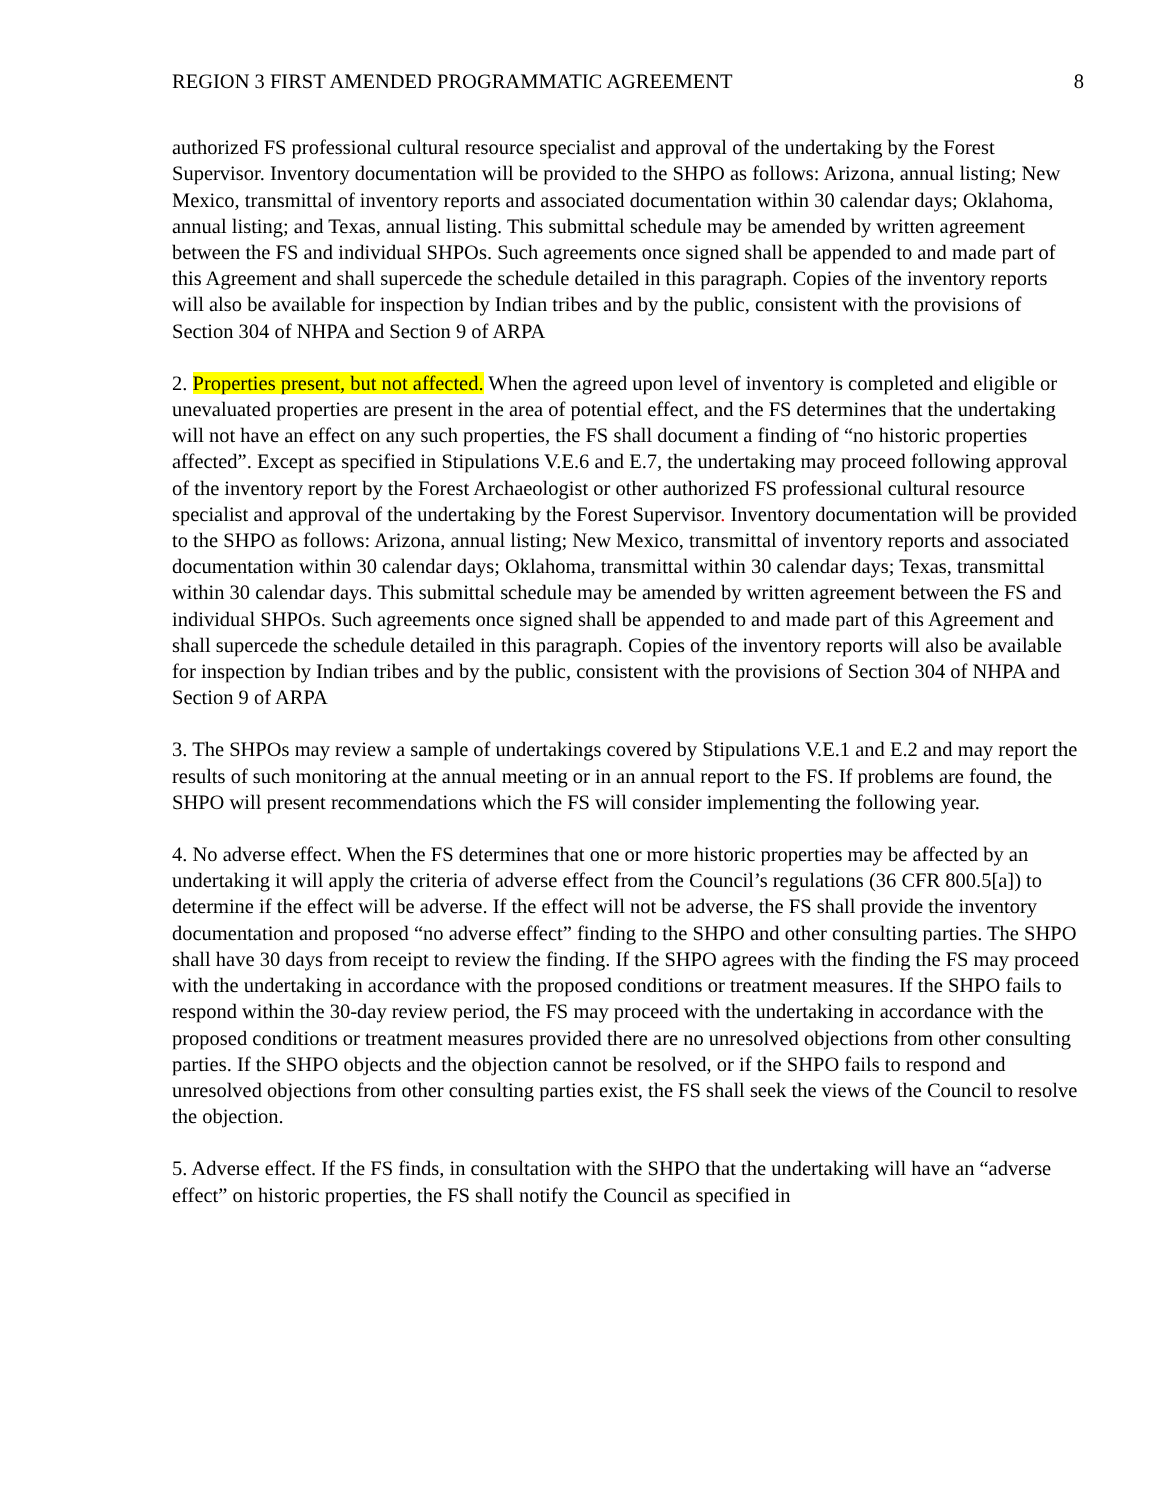REGION 3 FIRST AMENDED PROGRAMMATIC AGREEMENT 8
authorized FS professional cultural resource specialist and approval of the undertaking by the Forest Supervisor. Inventory documentation will be provided to the SHPO as follows: Arizona, annual listing; New Mexico, transmittal of inventory reports and associated documentation within 30 calendar days; Oklahoma, annual listing; and Texas, annual listing. This submittal schedule may be amended by written agreement between the FS and individual SHPOs. Such agreements once signed shall be appended to and made part of this Agreement and shall supercede the schedule detailed in this paragraph. Copies of the inventory reports will also be available for inspection by Indian tribes and by the public, consistent with the provisions of Section 304 of NHPA and Section 9 of ARPA
2. Properties present, but not affected. When the agreed upon level of inventory is completed and eligible or unevaluated properties are present in the area of potential effect, and the FS determines that the undertaking will not have an effect on any such properties, the FS shall document a finding of “no historic properties affected”. Except as specified in Stipulations V.E.6 and E.7, the undertaking may proceed following approval of the inventory report by the Forest Archaeologist or other authorized FS professional cultural resource specialist and approval of the undertaking by the Forest Supervisor. Inventory documentation will be provided to the SHPO as follows: Arizona, annual listing; New Mexico, transmittal of inventory reports and associated documentation within 30 calendar days; Oklahoma, transmittal within 30 calendar days; Texas, transmittal within 30 calendar days. This submittal schedule may be amended by written agreement between the FS and individual SHPOs. Such agreements once signed shall be appended to and made part of this Agreement and shall supercede the schedule detailed in this paragraph. Copies of the inventory reports will also be available for inspection by Indian tribes and by the public, consistent with the provisions of Section 304 of NHPA and Section 9 of ARPA
3. The SHPOs may review a sample of undertakings covered by Stipulations V.E.1 and E.2 and may report the results of such monitoring at the annual meeting or in an annual report to the FS. If problems are found, the SHPO will present recommendations which the FS will consider implementing the following year.
4. No adverse effect. When the FS determines that one or more historic properties may be affected by an undertaking it will apply the criteria of adverse effect from the Council’s regulations (36 CFR 800.5[a]) to determine if the effect will be adverse. If the effect will not be adverse, the FS shall provide the inventory documentation and proposed “no adverse effect” finding to the SHPO and other consulting parties. The SHPO shall have 30 days from receipt to review the finding. If the SHPO agrees with the finding the FS may proceed with the undertaking in accordance with the proposed conditions or treatment measures. If the SHPO fails to respond within the 30-day review period, the FS may proceed with the undertaking in accordance with the proposed conditions or treatment measures provided there are no unresolved objections from other consulting parties. If the SHPO objects and the objection cannot be resolved, or if the SHPO fails to respond and unresolved objections from other consulting parties exist, the FS shall seek the views of the Council to resolve the objection.
5. Adverse effect. If the FS finds, in consultation with the SHPO that the undertaking will have an “adverse effect” on historic properties, the FS shall notify the Council as specified in